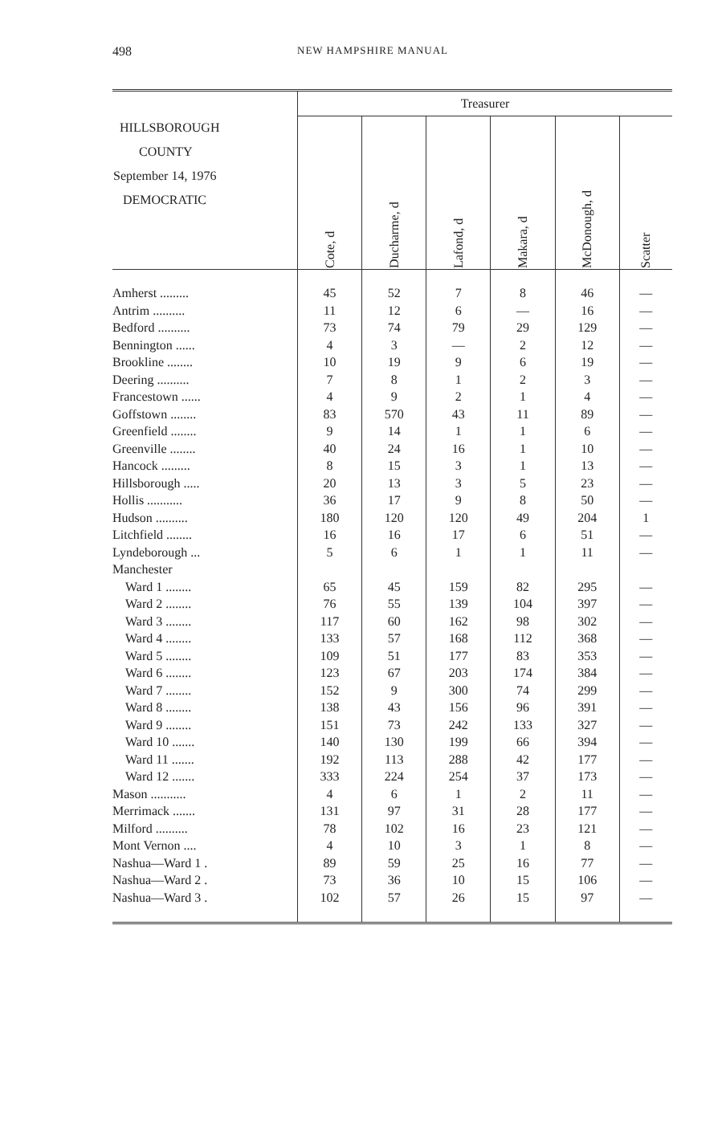498 NEW HAMPSHIRE MANUAL
| HILLSBOROUGH COUNTY September 14, 1976 DEMOCRATIC | Treasurer | | | | | |
| --- | --- | --- | --- | --- | --- | --- |
| | Cote, d | Ducharme, d | Lafond, d | Makara, d | McDonough, d | Scatter |
| Amherst ......... | 45 | 52 | 7 | 8 | 46 | — |
| Antrim .......... | 11 | 12 | 6 | — | 16 | — |
| Bedford .......... | 73 | 74 | 79 | 29 | 129 | — |
| Bennington ...... | 4 | 3 | — | 2 | 12 | — |
| Brookline ........ | 10 | 19 | 9 | 6 | 19 | — |
| Deering .......... | 7 | 8 | 1 | 2 | 3 | — |
| Francestown ...... | 4 | 9 | 2 | 1 | 4 | — |
| Goffstown ........ | 83 | 570 | 43 | 11 | 89 | — |
| Greenfield ........ | 9 | 14 | 1 | 1 | 6 | — |
| Greenville ........ | 40 | 24 | 16 | 1 | 10 | — |
| Hancock ......... | 8 | 15 | 3 | 1 | 13 | — |
| Hillsborough ..... | 20 | 13 | 3 | 5 | 23 | — |
| Hollis ........... | 36 | 17 | 9 | 8 | 50 | — |
| Hudson .......... | 180 | 120 | 120 | 49 | 204 | 1 |
| Litchfield ........ | 16 | 16 | 17 | 6 | 51 | — |
| Lyndeborough ... | 5 | 6 | 1 | 1 | 11 | — |
| Manchester | | | | | | |
| Ward 1 ........ | 65 | 45 | 159 | 82 | 295 | — |
| Ward 2 ........ | 76 | 55 | 139 | 104 | 397 | — |
| Ward 3 ........ | 117 | 60 | 162 | 98 | 302 | — |
| Ward 4 ........ | 133 | 57 | 168 | 112 | 368 | — |
| Ward 5 ........ | 109 | 51 | 177 | 83 | 353 | — |
| Ward 6 ........ | 123 | 67 | 203 | 174 | 384 | — |
| Ward 7 ........ | 152 | 9 | 300 | 74 | 299 | — |
| Ward 8 ........ | 138 | 43 | 156 | 96 | 391 | — |
| Ward 9 ........ | 151 | 73 | 242 | 133 | 327 | — |
| Ward 10 ....... | 140 | 130 | 199 | 66 | 394 | — |
| Ward 11 ....... | 192 | 113 | 288 | 42 | 177 | — |
| Ward 12 ....... | 333 | 224 | 254 | 37 | 173 | — |
| Mason ........... | 4 | 6 | 1 | 2 | 11 | — |
| Merrimack ....... | 131 | 97 | 31 | 28 | 177 | — |
| Milford .......... | 78 | 102 | 16 | 23 | 121 | — |
| Mont Vernon .... | 4 | 10 | 3 | 1 | 8 | — |
| Nashua—Ward 1 . | 89 | 59 | 25 | 16 | 77 | — |
| Nashua—Ward 2 . | 73 | 36 | 10 | 15 | 106 | — |
| Nashua—Ward 3 . | 102 | 57 | 26 | 15 | 97 | — |